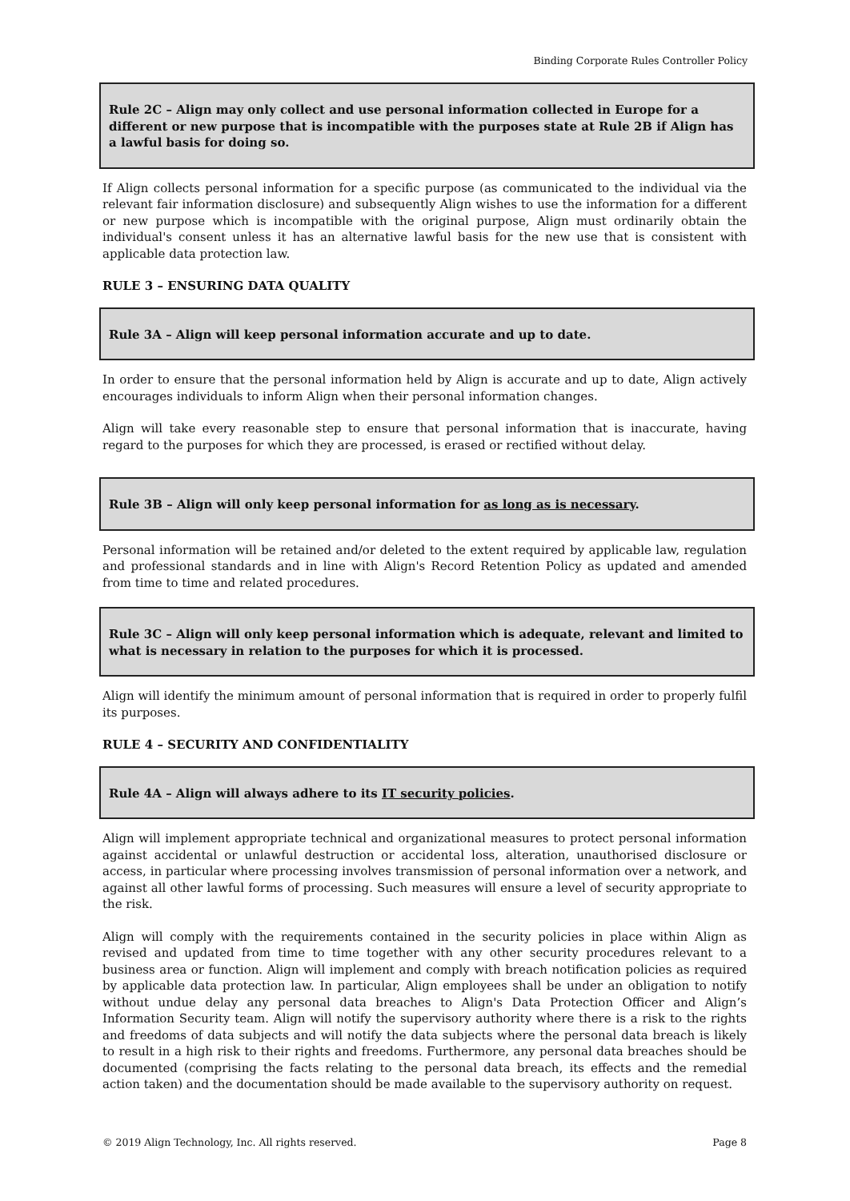Binding Corporate Rules Controller Policy
Rule 2C – Align may only collect and use personal information collected in Europe for a different or new purpose that is incompatible with the purposes state at Rule 2B if Align has a lawful basis for doing so.
If Align collects personal information for a specific purpose (as communicated to the individual via the relevant fair information disclosure) and subsequently Align wishes to use the information for a different or new purpose which is incompatible with the original purpose, Align must ordinarily obtain the individual's consent unless it has an alternative lawful basis for the new use that is consistent with applicable data protection law.
RULE 3 – ENSURING DATA QUALITY
Rule 3A – Align will keep personal information accurate and up to date.
In order to ensure that the personal information held by Align is accurate and up to date, Align actively encourages individuals to inform Align when their personal information changes.
Align will take every reasonable step to ensure that personal information that is inaccurate, having regard to the purposes for which they are processed, is erased or rectified without delay.
Rule 3B – Align will only keep personal information for as long as is necessary.
Personal information will be retained and/or deleted to the extent required by applicable law, regulation and professional standards and in line with Align's Record Retention Policy as updated and amended from time to time and related procedures.
Rule 3C – Align will only keep personal information which is adequate, relevant and limited to what is necessary in relation to the purposes for which it is processed.
Align will identify the minimum amount of personal information that is required in order to properly fulfil its purposes.
RULE 4 – SECURITY AND CONFIDENTIALITY
Rule 4A – Align will always adhere to its IT security policies.
Align will implement appropriate technical and organizational measures to protect personal information against accidental or unlawful destruction or accidental loss, alteration, unauthorised disclosure or access, in particular where processing involves transmission of personal information over a network, and against all other lawful forms of processing. Such measures will ensure a level of security appropriate to the risk.
Align will comply with the requirements contained in the security policies in place within Align as revised and updated from time to time together with any other security procedures relevant to a business area or function. Align will implement and comply with breach notification policies as required by applicable data protection law. In particular, Align employees shall be under an obligation to notify without undue delay any personal data breaches to Align's Data Protection Officer and Align’s Information Security team. Align will notify the supervisory authority where there is a risk to the rights and freedoms of data subjects and will notify the data subjects where the personal data breach is likely to result in a high risk to their rights and freedoms. Furthermore, any personal data breaches should be documented (comprising the facts relating to the personal data breach, its effects and the remedial action taken) and the documentation should be made available to the supervisory authority on request.
© 2019 Align Technology, Inc. All rights reserved. Page 8